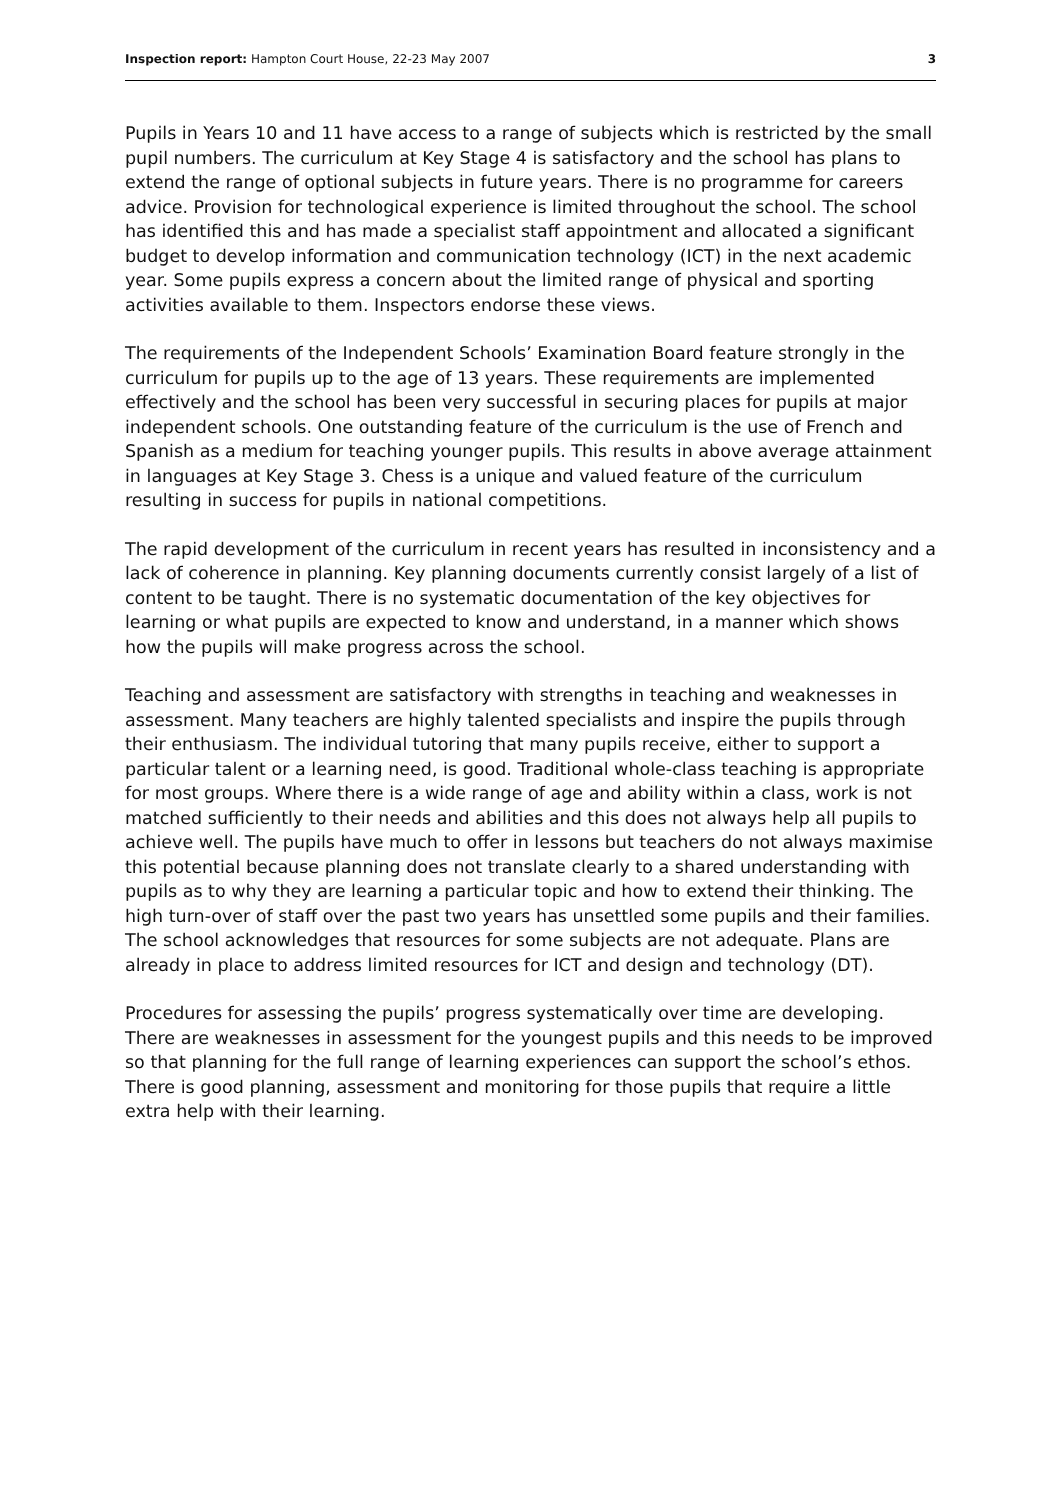Inspection report: Hampton Court House, 22-23 May 2007 3
Pupils in Years 10 and 11 have access to a range of subjects which is restricted by the small pupil numbers. The curriculum at Key Stage 4 is satisfactory and the school has plans to extend the range of optional subjects in future years. There is no programme for careers advice. Provision for technological experience is limited throughout the school. The school has identified this and has made a specialist staff appointment and allocated a significant budget to develop information and communication technology (ICT) in the next academic year. Some pupils express a concern about the limited range of physical and sporting activities available to them. Inspectors endorse these views.
The requirements of the Independent Schools’ Examination Board feature strongly in the curriculum for pupils up to the age of 13 years. These requirements are implemented effectively and the school has been very successful in securing places for pupils at major independent schools. One outstanding feature of the curriculum is the use of French and Spanish as a medium for teaching younger pupils. This results in above average attainment in languages at Key Stage 3. Chess is a unique and valued feature of the curriculum resulting in success for pupils in national competitions.
The rapid development of the curriculum in recent years has resulted in inconsistency and a lack of coherence in planning. Key planning documents currently consist largely of a list of content to be taught. There is no systematic documentation of the key objectives for learning or what pupils are expected to know and understand, in a manner which shows how the pupils will make progress across the school.
Teaching and assessment are satisfactory with strengths in teaching and weaknesses in assessment. Many teachers are highly talented specialists and inspire the pupils through their enthusiasm. The individual tutoring that many pupils receive, either to support a particular talent or a learning need, is good. Traditional whole-class teaching is appropriate for most groups. Where there is a wide range of age and ability within a class, work is not matched sufficiently to their needs and abilities and this does not always help all pupils to achieve well. The pupils have much to offer in lessons but teachers do not always maximise this potential because planning does not translate clearly to a shared understanding with pupils as to why they are learning a particular topic and how to extend their thinking. The high turn-over of staff over the past two years has unsettled some pupils and their families. The school acknowledges that resources for some subjects are not adequate. Plans are already in place to address limited resources for ICT and design and technology (DT).
Procedures for assessing the pupils’ progress systematically over time are developing. There are weaknesses in assessment for the youngest pupils and this needs to be improved so that planning for the full range of learning experiences can support the school’s ethos. There is good planning, assessment and monitoring for those pupils that require a little extra help with their learning.